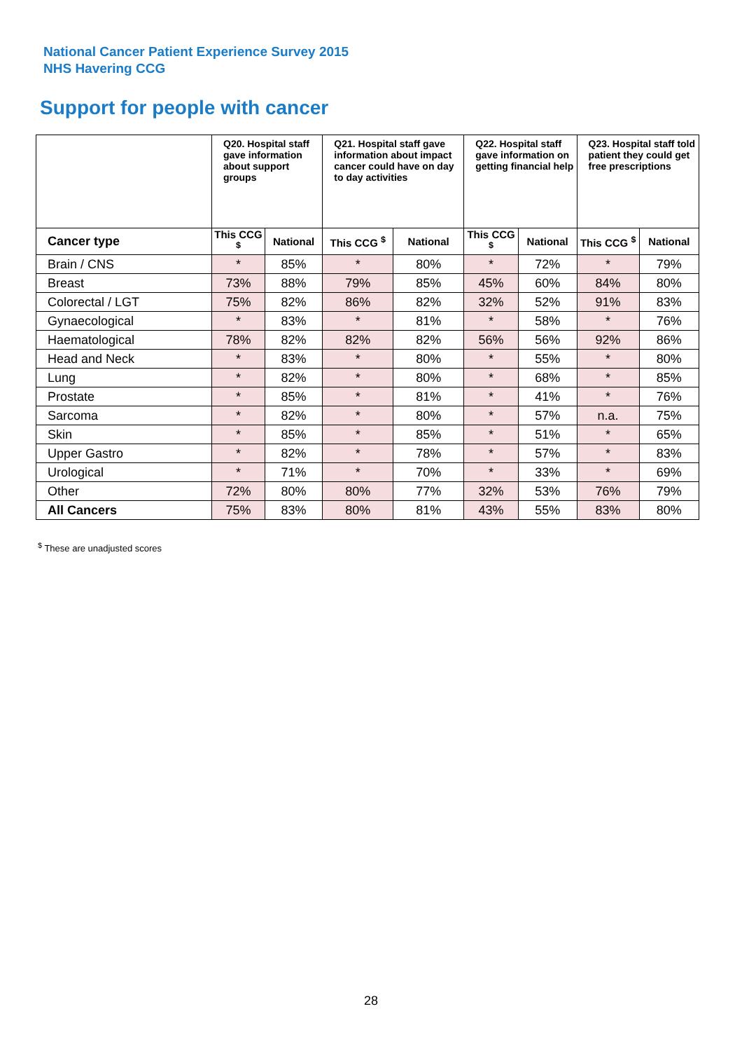National Cancer Patient Experience Survey 2015
NHS Havering CCG
Support for people with cancer
| | Q20. Hospital staff gave information about support groups | | Q21. Hospital staff gave information about impact cancer could have on day to day activities | | Q22. Hospital staff gave information on getting financial help | | Q23. Hospital staff told patient they could get free prescriptions | |
| --- | --- | --- | --- | --- | --- | --- | --- | --- |
| Cancer type | This CCG <sup>$</sup> | National | This CCG <sup>$</sup> | National | This CCG <sup>$</sup> | National | This CCG <sup>$</sup> | National |
| Brain / CNS | * | 85% | * | 80% | * | 72% | * | 79% |
| Breast | 73% | 88% | 79% | 85% | 45% | 60% | 84% | 80% |
| Colorectal / LGT | 75% | 82% | 86% | 82% | 32% | 52% | 91% | 83% |
| Gynaecological | * | 83% | * | 81% | * | 58% | * | 76% |
| Haematological | 78% | 82% | 82% | 82% | 56% | 56% | 92% | 86% |
| Head and Neck | * | 83% | * | 80% | * | 55% | * | 80% |
| Lung | * | 82% | * | 80% | * | 68% | * | 85% |
| Prostate | * | 85% | * | 81% | * | 41% | * | 76% |
| Sarcoma | * | 82% | * | 80% | * | 57% | n.a. | 75% |
| Skin | * | 85% | * | 85% | * | 51% | * | 65% |
| Upper Gastro | * | 82% | * | 78% | * | 57% | * | 83% |
| Urological | * | 71% | * | 70% | * | 33% | * | 69% |
| Other | 72% | 80% | 80% | 77% | 32% | 53% | 76% | 79% |
| All Cancers | 75% | 83% | 80% | 81% | 43% | 55% | 83% | 80% |
<sup>$</sup> These are unadjusted scores
28